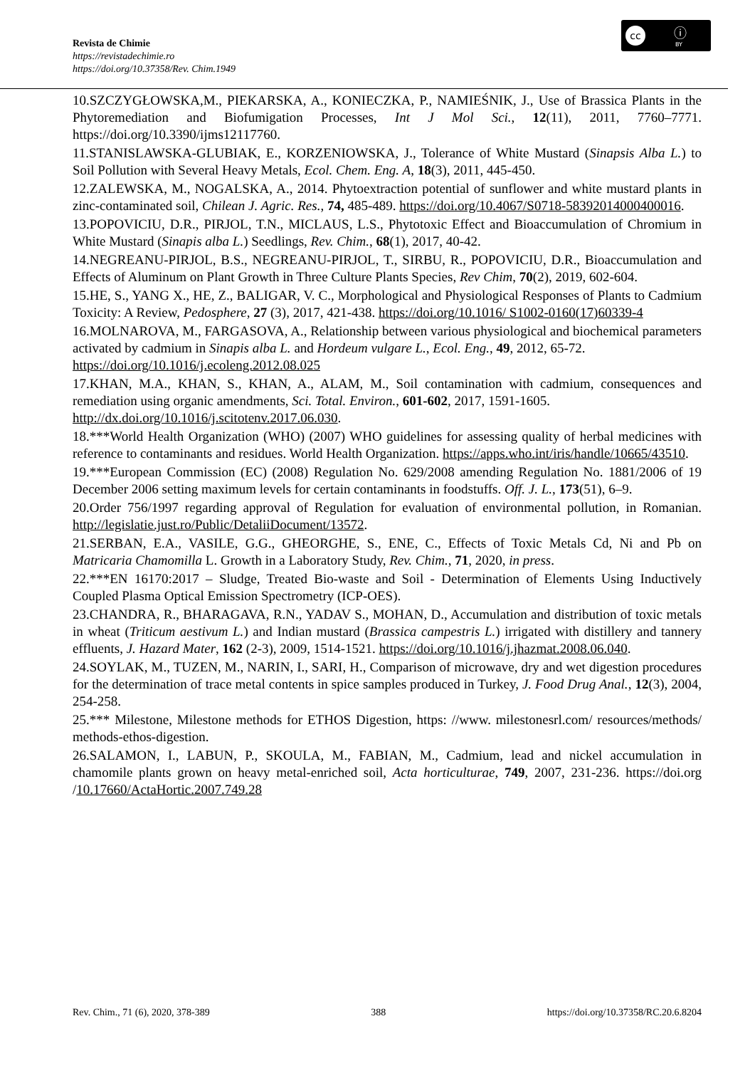Revista de Chimie
https://revistadechimie.ro
https://doi.org/10.37358/Rev. Chim.1949
cc ⓘ
BY
10.SZCZYGŁOWSKA,M., PIEKARSKA, A., KONIECZKA, P., NAMIEŚNIK, J., Use of Brassica Plants in the Phytoremediation and Biofumigation Processes, Int J Mol Sci., 12(11), 2011, 7760–7771. https://doi.org/10.3390/ijms12117760.
11.STANISLAWSKA-GLUBIAK, E., KORZENIOWSKA, J., Tolerance of White Mustard (Sinapsis Alba L.) to Soil Pollution with Several Heavy Metals, Ecol. Chem. Eng. A, 18(3), 2011, 445-450.
12.ZALEWSKA, M., NOGALSKA, A., 2014. Phytoextraction potential of sunflower and white mustard plants in zinc-contaminated soil, Chilean J. Agric. Res., 74, 485-489. https://doi.org/10.4067/S0718-58392014000400016.
13.POPOVICIU, D.R., PIRJOL, T.N., MICLAUS, L.S., Phytotoxic Effect and Bioaccumulation of Chromium in White Mustard (Sinapis alba L.) Seedlings, Rev. Chim., 68(1), 2017, 40-42.
14.NEGREANU-PIRJOL, B.S., NEGREANU-PIRJOL, T., SIRBU, R., POPOVICIU, D.R., Bioaccumulation and Effects of Aluminum on Plant Growth in Three Culture Plants Species, Rev Chim, 70(2), 2019, 602-604.
15.HE, S., YANG X., HE, Z., BALIGAR, V. C., Morphological and Physiological Responses of Plants to Cadmium Toxicity: A Review, Pedosphere, 27 (3), 2017, 421-438. https://doi.org/10.1016/ S1002-0160(17)60339-4
16.MOLNAROVA, M., FARGASOVA, A., Relationship between various physiological and biochemical parameters activated by cadmium in Sinapis alba L. and Hordeum vulgare L., Ecol. Eng., 49, 2012, 65-72.
https://doi.org/10.1016/j.ecoleng.2012.08.025
17.KHAN, M.A., KHAN, S., KHAN, A., ALAM, M., Soil contamination with cadmium, consequences and remediation using organic amendments, Sci. Total. Environ., 601-602, 2017, 1591-1605.
http://dx.doi.org/10.1016/j.scitotenv.2017.06.030.
18.***World Health Organization (WHO) (2007) WHO guidelines for assessing quality of herbal medicines with reference to contaminants and residues. World Health Organization. https://apps.who.int/iris/handle/10665/43510.
19.***European Commission (EC) (2008) Regulation No. 629/2008 amending Regulation No. 1881/2006 of 19 December 2006 setting maximum levels for certain contaminants in foodstuffs. Off. J. L., 173(51), 6–9.
20.Order 756/1997 regarding approval of Regulation for evaluation of environmental pollution, in Romanian. http://legislatie.just.ro/Public/DetaliiDocument/13572.
21.SERBAN, E.A., VASILE, G.G., GHEORGHE, S., ENE, C., Effects of Toxic Metals Cd, Ni and Pb on Matricaria Chamomilla L. Growth in a Laboratory Study, Rev. Chim., 71, 2020, in press.
22.***EN 16170:2017 – Sludge, Treated Bio-waste and Soil - Determination of Elements Using Inductively Coupled Plasma Optical Emission Spectrometry (ICP-OES).
23.CHANDRA, R., BHARAGAVA, R.N., YADAV S., MOHAN, D., Accumulation and distribution of toxic metals in wheat (Triticum aestivum L.) and Indian mustard (Brassica campestris L.) irrigated with distillery and tannery effluents, J. Hazard Mater, 162 (2-3), 2009, 1514-1521. https://doi.org/10.1016/j.jhazmat.2008.06.040.
24.SOYLAK, M., TUZEN, M., NARIN, I., SARI, H., Comparison of microwave, dry and wet digestion procedures for the determination of trace metal contents in spice samples produced in Turkey, J. Food Drug Anal., 12(3), 2004, 254-258.
25.*** Milestone, Milestone methods for ETHOS Digestion, https: //www. milestonesrl.com/ resources/methods/ methods-ethos-digestion.
26.SALAMON, I., LABUN, P., SKOULA, M., FABIAN, M., Cadmium, lead and nickel accumulation in chamomile plants grown on heavy metal-enriched soil, Acta horticulturae, 749, 2007, 231-236. https://doi.org /10.17660/ActaHortic.2007.749.28
Rev. Chim., 71 (6), 2020, 378-389 388 https://doi.org/10.37358/RC.20.6.8204